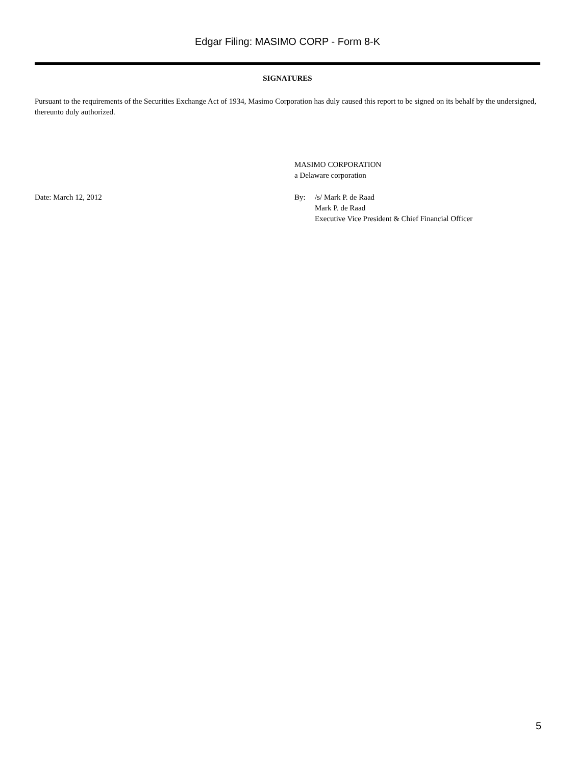Edgar Filing: MASIMO CORP - Form 8-K
SIGNATURES
Pursuant to the requirements of the Securities Exchange Act of 1934, Masimo Corporation has duly caused this report to be signed on its behalf by the undersigned, thereunto duly authorized.
MASIMO CORPORATION
a Delaware corporation
Date: March 12, 2012 By: /s/ Mark P. de Raad
Mark P. de Raad
Executive Vice President & Chief Financial Officer
5